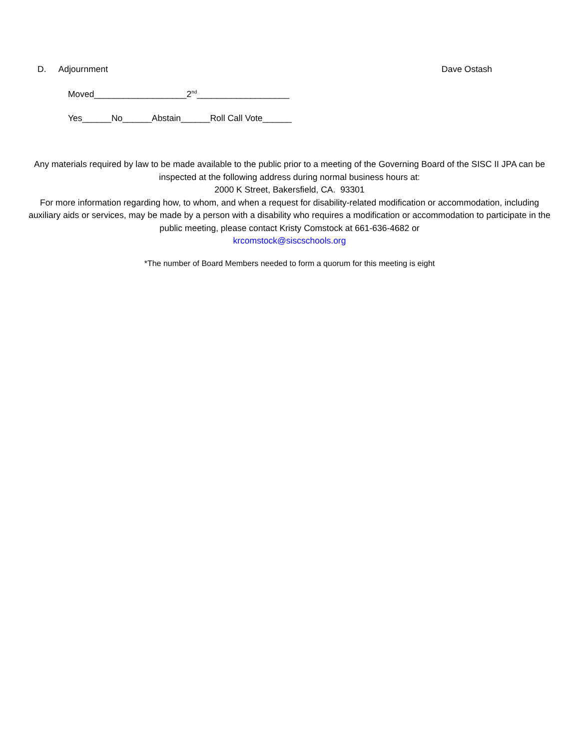D. Adjournment Dave Ostash
Moved___________________2<sup>nd</sup>___________________
Yes______No______Abstain______Roll Call Vote______
Any materials required by law to be made available to the public prior to a meeting of the Governing Board of the SISC II JPA can be inspected at the following address during normal business hours at:
2000 K Street, Bakersfield, CA. 93301
For more information regarding how, to whom, and when a request for disability-related modification or accommodation, including auxiliary aids or services, may be made by a person with a disability who requires a modification or accommodation to participate in the public meeting, please contact Kristy Comstock at 661-636-4682 or
krcomstock@siscschools.org
*The number of Board Members needed to form a quorum for this meeting is eight